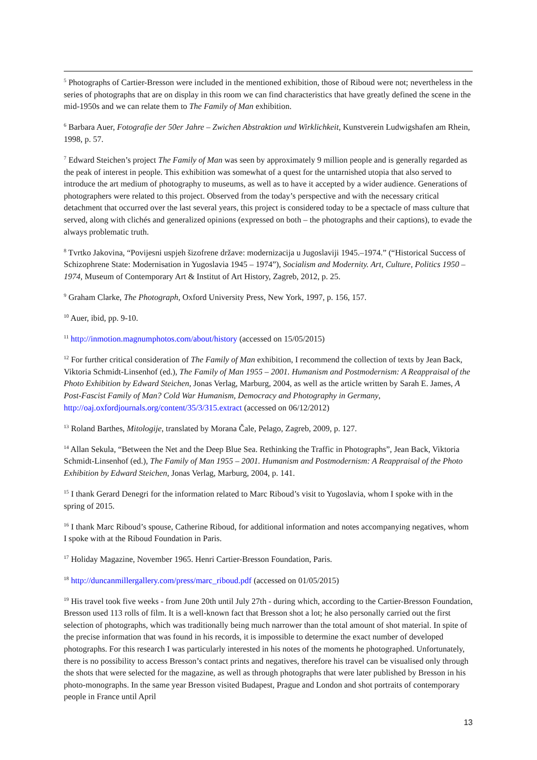<sup>5</sup> Photographs of Cartier-Bresson were included in the mentioned exhibition, those of Riboud were not; nevertheless in the series of photographs that are on display in this room we can find characteristics that have greatly defined the scene in the mid-1950s and we can relate them to The Family of Man exhibition.
<sup>6</sup> Barbara Auer, Fotografie der 50er Jahre – Zwichen Abstraktion und Wirklichkeit, Kunstverein Ludwigshafen am Rhein, 1998, p. 57.
<sup>7</sup> Edward Steichen’s project The Family of Man was seen by approximately 9 million people and is generally regarded as the peak of interest in people. This exhibition was somewhat of a quest for the untarnished utopia that also served to introduce the art medium of photography to museums, as well as to have it accepted by a wider audience. Generations of photographers were related to this project. Observed from the today’s perspective and with the necessary critical detachment that occurred over the last several years, this project is considered today to be a spectacle of mass culture that served, along with clichés and generalized opinions (expressed on both – the photographs and their captions), to evade the always problematic truth.
<sup>8</sup> Tvrtko Jakovina, “Povijesni uspjeh šizofrene države: modernizacija u Jugoslaviji 1945.–1974.” (“Historical Success of Schizophrene State: Modernisation in Yugoslavia 1945 – 1974”), Socialism and Modernity. Art, Culture, Politics 1950 – 1974, Museum of Contemporary Art & Institut of Art History, Zagreb, 2012, p. 25.
<sup>9</sup> Graham Clarke, The Photograph, Oxford University Press, New York, 1997, p. 156, 157.
<sup>10</sup> Auer, ibid, pp. 9-10.
<sup>11</sup> http://inmotion.magnumphotos.com/about/history (accessed on 15/05/2015)
<sup>12</sup> For further critical consideration of The Family of Man exhibition, I recommend the collection of texts by Jean Back, Viktoria Schmidt-Linsenhof (ed.), The Family of Man 1955 – 2001. Humanism and Postmodernism: A Reappraisal of the Photo Exhibition by Edward Steichen, Jonas Verlag, Marburg, 2004, as well as the article written by Sarah E. James, A Post-Fascist Family of Man? Cold War Humanism, Democracy and Photography in Germany, http://oaj.oxfordjournals.org/content/35/3/315.extract (accessed on 06/12/2012)
<sup>13</sup> Roland Barthes, Mitologije, translated by Morana Čale, Pelago, Zagreb, 2009, p. 127.
<sup>14</sup> Allan Sekula, “Between the Net and the Deep Blue Sea. Rethinking the Traffic in Photographs”, Jean Back, Viktoria Schmidt-Linsenhof (ed.), The Family of Man 1955 – 2001. Humanism and Postmodernism: A Reappraisal of the Photo Exhibition by Edward Steichen, Jonas Verlag, Marburg, 2004, p. 141.
<sup>15</sup> I thank Gerard Denegri for the information related to Marc Riboud’s visit to Yugoslavia, whom I spoke with in the spring of 2015.
<sup>16</sup> I thank Marc Riboud’s spouse, Catherine Riboud, for additional information and notes accompanying negatives, whom I spoke with at the Riboud Foundation in Paris.
<sup>17</sup> Holiday Magazine, November 1965. Henri Cartier-Bresson Foundation, Paris.
<sup>18</sup> http://duncanmillergallery.com/press/marc_riboud.pdf (accessed on 01/05/2015)
<sup>19</sup> His travel took five weeks - from June 20th until July 27th - during which, according to the Cartier-Bresson Foundation, Bresson used 113 rolls of film. It is a well-known fact that Bresson shot a lot; he also personally carried out the first selection of photographs, which was traditionally being much narrower than the total amount of shot material. In spite of the precise information that was found in his records, it is impossible to determine the exact number of developed photographs. For this research I was particularly interested in his notes of the moments he photographed. Unfortunately, there is no possibility to access Bresson’s contact prints and negatives, therefore his travel can be visualised only through the shots that were selected for the magazine, as well as through photographs that were later published by Bresson in his photo-monographs. In the same year Bresson visited Budapest, Prague and London and shot portraits of contemporary people in France until April
13